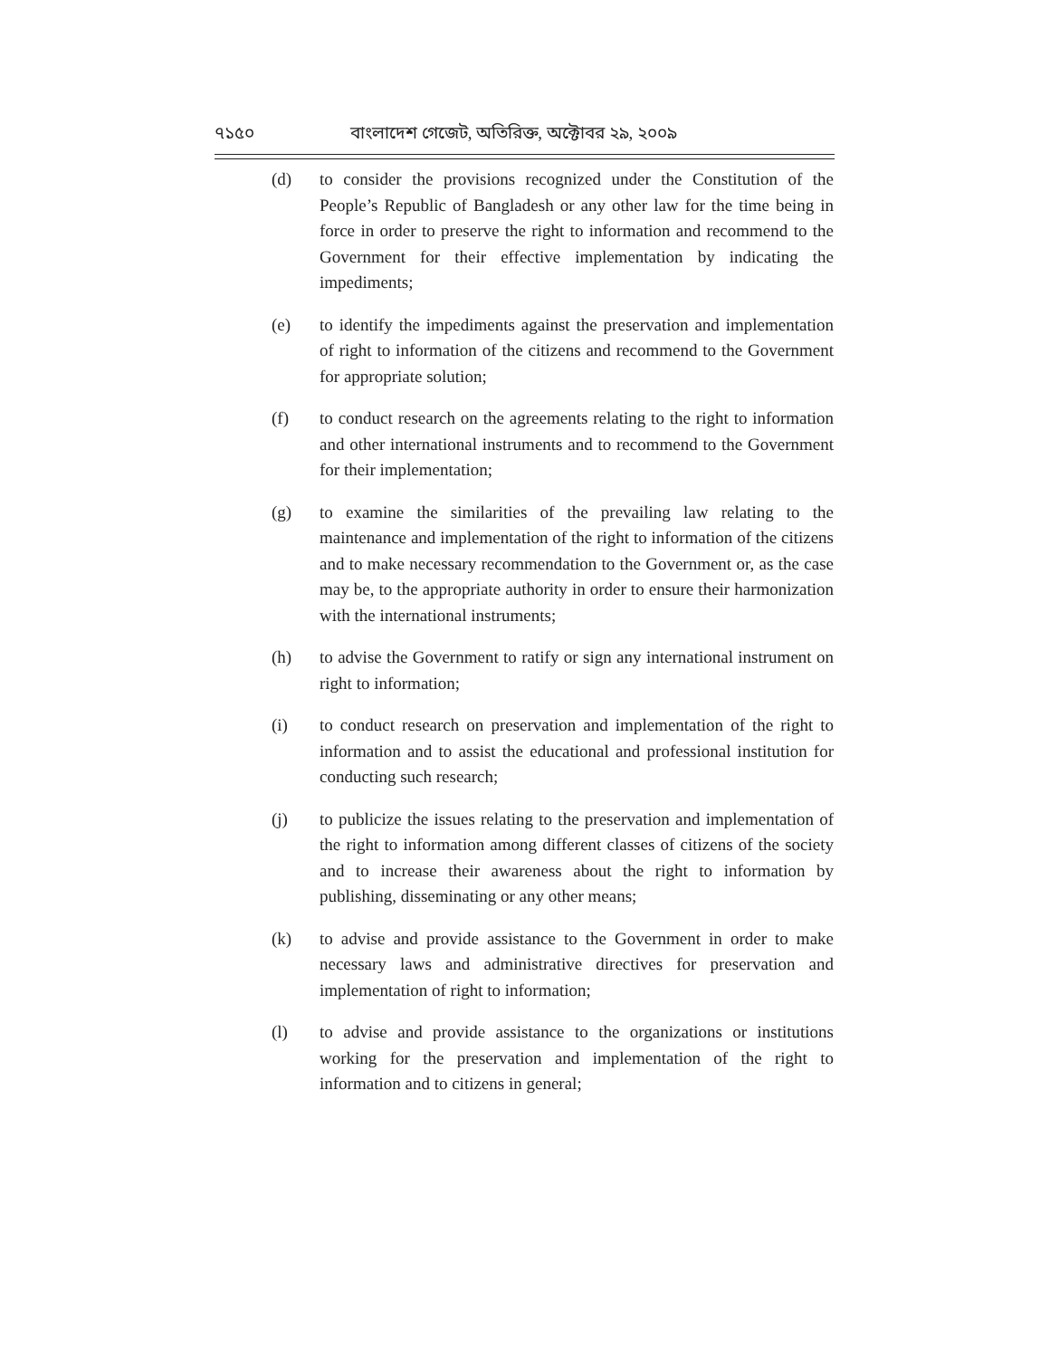৭১৫০ বাংলাদেশ গেজেট, অতিরিক্ত, অক্টোবর ২৯, ২০০৯
(d) to consider the provisions recognized under the Constitution of the People’s Republic of Bangladesh or any other law for the time being in force in order to preserve the right to information and recommend to the Government for their effective implementation by indicating the impediments;
(e) to identify the impediments against the preservation and implementation of right to information of the citizens and recommend to the Government for appropriate solution;
(f) to conduct research on the agreements relating to the right to information and other international instruments and to recommend to the Government for their implementation;
(g) to examine the similarities of the prevailing law relating to the maintenance and implementation of the right to information of the citizens and to make necessary recommendation to the Government or, as the case may be, to the appropriate authority in order to ensure their harmonization with the international instruments;
(h) to advise the Government to ratify or sign any international instrument on right to information;
(i) to conduct research on preservation and implementation of the right to information and to assist the educational and professional institution for conducting such research;
(j) to publicize the issues relating to the preservation and implementation of the right to information among different classes of citizens of the society and to increase their awareness about the right to information by publishing, disseminating or any other means;
(k) to advise and provide assistance to the Government in order to make necessary laws and administrative directives for preservation and implementation of right to information;
(l) to advise and provide assistance to the organizations or institutions working for the preservation and implementation of the right to information and to citizens in general;